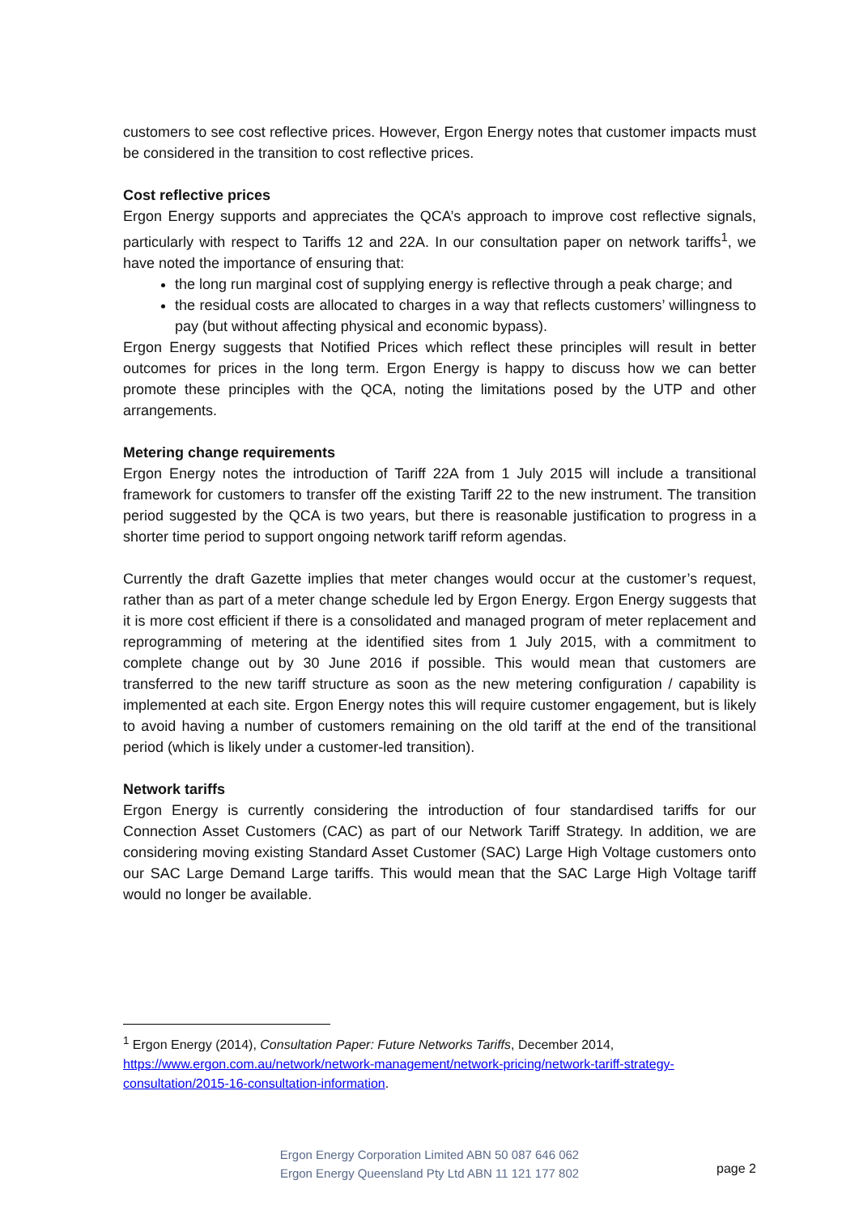customers to see cost reflective prices. However, Ergon Energy notes that customer impacts must be considered in the transition to cost reflective prices.
Cost reflective prices
Ergon Energy supports and appreciates the QCA’s approach to improve cost reflective signals, particularly with respect to Tariffs 12 and 22A. In our consultation paper on network tariffs<sup>1</sup>, we have noted the importance of ensuring that:
the long run marginal cost of supplying energy is reflective through a peak charge; and
the residual costs are allocated to charges in a way that reflects customers’ willingness to pay (but without affecting physical and economic bypass).
Ergon Energy suggests that Notified Prices which reflect these principles will result in better outcomes for prices in the long term. Ergon Energy is happy to discuss how we can better promote these principles with the QCA, noting the limitations posed by the UTP and other arrangements.
Metering change requirements
Ergon Energy notes the introduction of Tariff 22A from 1 July 2015 will include a transitional framework for customers to transfer off the existing Tariff 22 to the new instrument. The transition period suggested by the QCA is two years, but there is reasonable justification to progress in a shorter time period to support ongoing network tariff reform agendas.
Currently the draft Gazette implies that meter changes would occur at the customer’s request, rather than as part of a meter change schedule led by Ergon Energy. Ergon Energy suggests that it is more cost efficient if there is a consolidated and managed program of meter replacement and reprogramming of metering at the identified sites from 1 July 2015, with a commitment to complete change out by 30 June 2016 if possible. This would mean that customers are transferred to the new tariff structure as soon as the new metering configuration / capability is implemented at each site. Ergon Energy notes this will require customer engagement, but is likely to avoid having a number of customers remaining on the old tariff at the end of the transitional period (which is likely under a customer-led transition).
Network tariffs
Ergon Energy is currently considering the introduction of four standardised tariffs for our Connection Asset Customers (CAC) as part of our Network Tariff Strategy. In addition, we are considering moving existing Standard Asset Customer (SAC) Large High Voltage customers onto our SAC Large Demand Large tariffs. This would mean that the SAC Large High Voltage tariff would no longer be available.
<sup>1</sup> Ergon Energy (2014), Consultation Paper: Future Networks Tariffs, December 2014, https://www.ergon.com.au/network/network-management/network-pricing/network-tariff-strategy-consultation/2015-16-consultation-information.
Ergon Energy Corporation Limited ABN 50 087 646 062
Ergon Energy Queensland Pty Ltd ABN 11 121 177 802
page 2